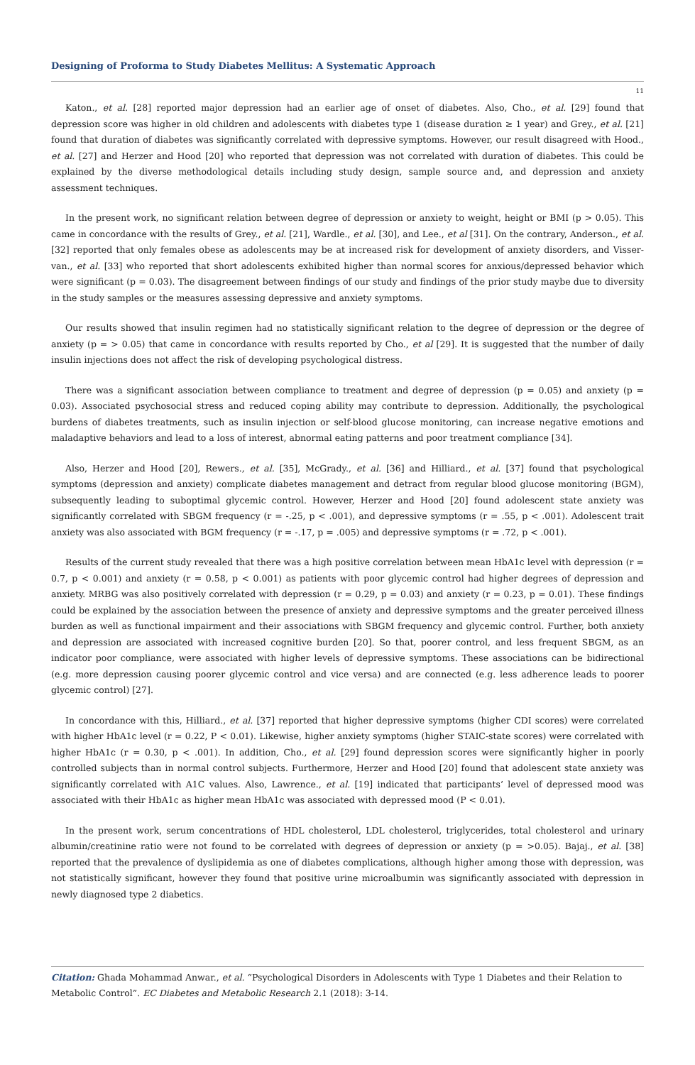Designing of Proforma to Study Diabetes Mellitus: A Systematic Approach
11
Katon., et al. [28] reported major depression had an earlier age of onset of diabetes. Also, Cho., et al. [29] found that depression score was higher in old children and adolescents with diabetes type 1 (disease duration ≥ 1 year) and Grey., et al. [21] found that duration of diabetes was significantly correlated with depressive symptoms. However, our result disagreed with Hood., et al. [27] and Herzer and Hood [20] who reported that depression was not correlated with duration of diabetes. This could be explained by the diverse methodological details including study design, sample source and, and depression and anxiety assessment techniques.
In the present work, no significant relation between degree of depression or anxiety to weight, height or BMI (p > 0.05). This came in concordance with the results of Grey., et al. [21], Wardle., et al. [30], and Lee., et al [31]. On the contrary, Anderson., et al. [32] reported that only females obese as adolescents may be at increased risk for development of anxiety disorders, and Visser-van., et al. [33] who reported that short adolescents exhibited higher than normal scores for anxious/depressed behavior which were significant (p = 0.03). The disagreement between findings of our study and findings of the prior study maybe due to diversity in the study samples or the measures assessing depressive and anxiety symptoms.
Our results showed that insulin regimen had no statistically significant relation to the degree of depression or the degree of anxiety (p = > 0.05) that came in concordance with results reported by Cho., et al [29]. It is suggested that the number of daily insulin injections does not affect the risk of developing psychological distress.
There was a significant association between compliance to treatment and degree of depression (p = 0.05) and anxiety (p = 0.03). Associated psychosocial stress and reduced coping ability may contribute to depression. Additionally, the psychological burdens of diabetes treatments, such as insulin injection or self-blood glucose monitoring, can increase negative emotions and maladaptive behaviors and lead to a loss of interest, abnormal eating patterns and poor treatment compliance [34].
Also, Herzer and Hood [20], Rewers., et al. [35], McGrady., et al. [36] and Hilliard., et al. [37] found that psychological symptoms (depression and anxiety) complicate diabetes management and detract from regular blood glucose monitoring (BGM), subsequently leading to suboptimal glycemic control. However, Herzer and Hood [20] found adolescent state anxiety was significantly correlated with SBGM frequency (r = -.25, p < .001), and depressive symptoms (r = .55, p < .001). Adolescent trait anxiety was also associated with BGM frequency (r = -.17, p = .005) and depressive symptoms (r = .72, p < .001).
Results of the current study revealed that there was a high positive correlation between mean HbA1c level with depression (r = 0.7, p < 0.001) and anxiety (r = 0.58, p < 0.001) as patients with poor glycemic control had higher degrees of depression and anxiety. MRBG was also positively correlated with depression (r = 0.29, p = 0.03) and anxiety (r = 0.23, p = 0.01). These findings could be explained by the association between the presence of anxiety and depressive symptoms and the greater perceived illness burden as well as functional impairment and their associations with SBGM frequency and glycemic control. Further, both anxiety and depression are associated with increased cognitive burden [20]. So that, poorer control, and less frequent SBGM, as an indicator poor compliance, were associated with higher levels of depressive symptoms. These associations can be bidirectional (e.g. more depression causing poorer glycemic control and vice versa) and are connected (e.g. less adherence leads to poorer glycemic control) [27].
In concordance with this, Hilliard., et al. [37] reported that higher depressive symptoms (higher CDI scores) were correlated with higher HbA1c level (r = 0.22, P < 0.01). Likewise, higher anxiety symptoms (higher STAIC-state scores) were correlated with higher HbA1c (r = 0.30, p < .001). In addition, Cho., et al. [29] found depression scores were significantly higher in poorly controlled subjects than in normal control subjects. Furthermore, Herzer and Hood [20] found that adolescent state anxiety was significantly correlated with A1C values. Also, Lawrence., et al. [19] indicated that participants’ level of depressed mood was associated with their HbA1c as higher mean HbA1c was associated with depressed mood (P < 0.01).
In the present work, serum concentrations of HDL cholesterol, LDL cholesterol, triglycerides, total cholesterol and urinary albumin/creatinine ratio were not found to be correlated with degrees of depression or anxiety (p = >0.05). Bajaj., et al. [38] reported that the prevalence of dyslipidemia as one of diabetes complications, although higher among those with depression, was not statistically significant, however they found that positive urine microalbumin was significantly associated with depression in newly diagnosed type 2 diabetics.
Citation: Ghada Mohammad Anwar., et al. “Psychological Disorders in Adolescents with Type 1 Diabetes and their Relation to Metabolic Control”. EC Diabetes and Metabolic Research 2.1 (2018): 3-14.